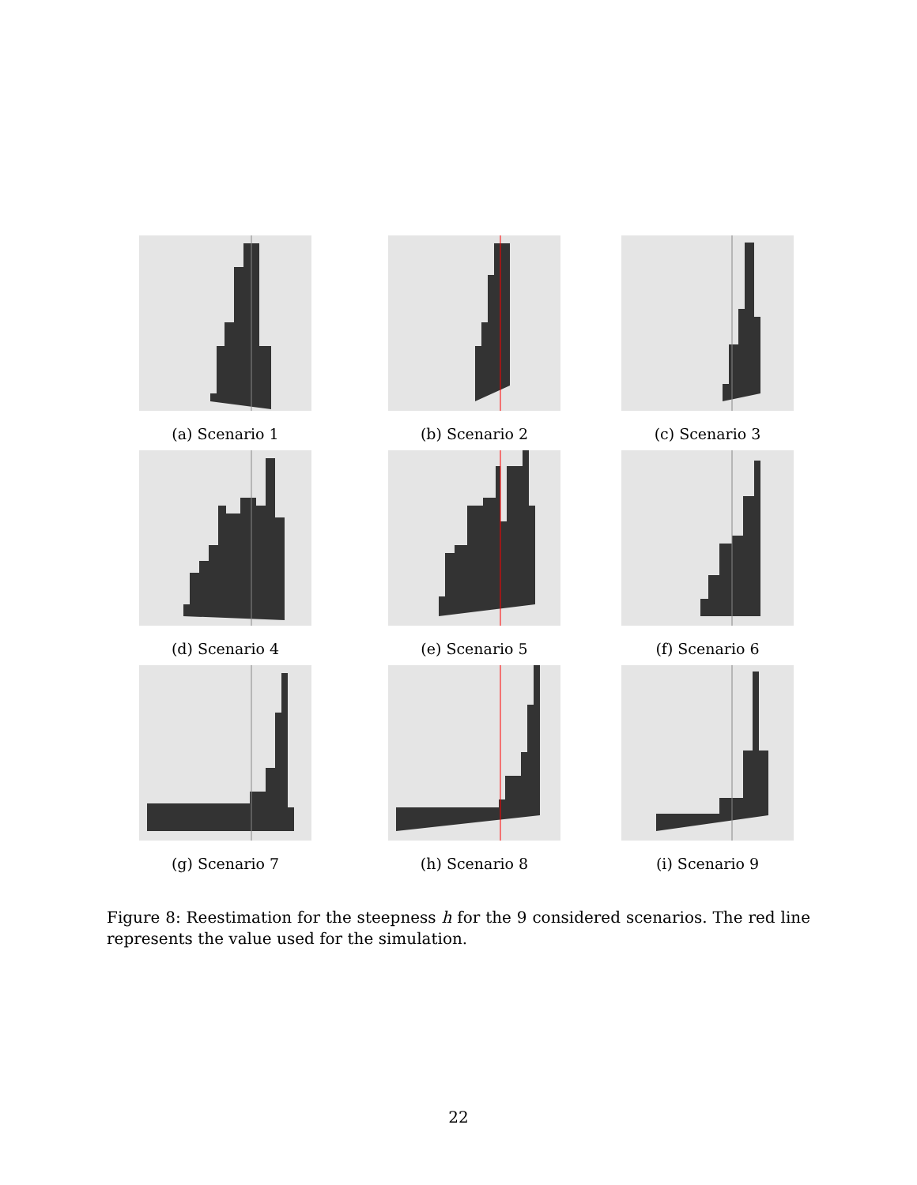(a) Scenario 1
(b) Scenario 2
(c) Scenario 3
(d) Scenario 4
(e) Scenario 5
(f) Scenario 6
(g) Scenario 7
(h) Scenario 8
(i) Scenario 9
Figure 8: Reestimation for the steepness h for the 9 considered scenarios. The red line represents the value used for the simulation.
22